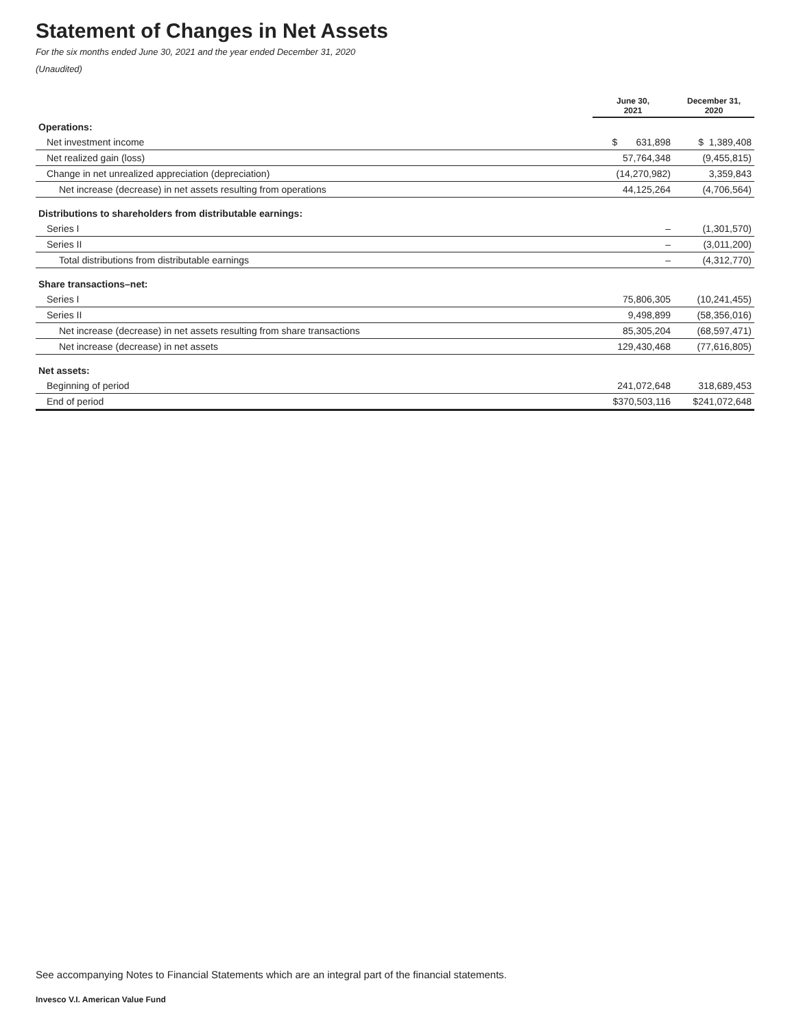Statement of Changes in Net Assets
For the six months ended June 30, 2021 and the year ended December 31, 2020
(Unaudited)
| | June 30, 2021 | December 31, 2020 |
| --- | --- | --- |
| Operations: | | |
| Net investment income | $ 631,898 | $ 1,389,408 |
| Net realized gain (loss) | 57,764,348 | (9,455,815) |
| Change in net unrealized appreciation (depreciation) | (14,270,982) | 3,359,843 |
| Net increase (decrease) in net assets resulting from operations | 44,125,264 | (4,706,564) |
| Distributions to shareholders from distributable earnings: | | |
| Series I | – | (1,301,570) |
| Series II | – | (3,011,200) |
| Total distributions from distributable earnings | – | (4,312,770) |
| Share transactions–net: | | |
| Series I | 75,806,305 | (10,241,455) |
| Series II | 9,498,899 | (58,356,016) |
| Net increase (decrease) in net assets resulting from share transactions | 85,305,204 | (68,597,471) |
| Net increase (decrease) in net assets | 129,430,468 | (77,616,805) |
| Net assets: | | |
| Beginning of period | 241,072,648 | 318,689,453 |
| End of period | $370,503,116 | $241,072,648 |
See accompanying Notes to Financial Statements which are an integral part of the financial statements.
Invesco V.I. American Value Fund